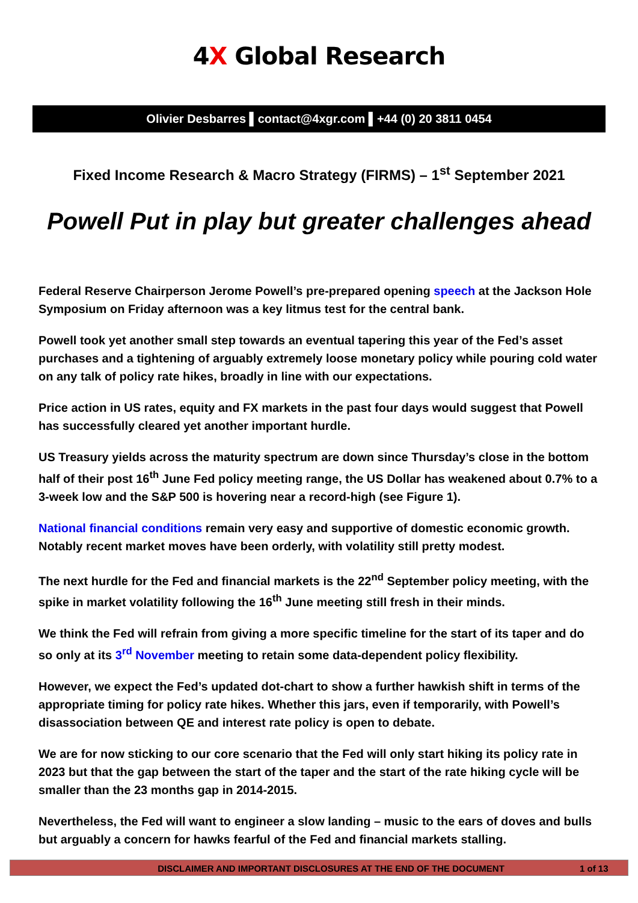4X Global Research
Olivier Desbarres ▌contact@4xgr.com ▌+44 (0) 20 3811 0454
Fixed Income Research & Macro Strategy (FIRMS) – 1<sup>st</sup> September 2021
Powell Put in play but greater challenges ahead
Federal Reserve Chairperson Jerome Powell’s pre-prepared opening speech at the Jackson Hole Symposium on Friday afternoon was a key litmus test for the central bank.
Powell took yet another small step towards an eventual tapering this year of the Fed’s asset purchases and a tightening of arguably extremely loose monetary policy while pouring cold water on any talk of policy rate hikes, broadly in line with our expectations.
Price action in US rates, equity and FX markets in the past four days would suggest that Powell has successfully cleared yet another important hurdle.
US Treasury yields across the maturity spectrum are down since Thursday’s close in the bottom half of their post 16<sup>th</sup> June Fed policy meeting range, the US Dollar has weakened about 0.7% to a 3-week low and the S&P 500 is hovering near a record-high (see Figure 1).
National financial conditions remain very easy and supportive of domestic economic growth. Notably recent market moves have been orderly, with volatility still pretty modest.
The next hurdle for the Fed and financial markets is the 22<sup>nd</sup> September policy meeting, with the spike in market volatility following the 16<sup>th</sup> June meeting still fresh in their minds.
We think the Fed will refrain from giving a more specific timeline for the start of its taper and do so only at its 3<sup>rd</sup> November meeting to retain some data-dependent policy flexibility.
However, we expect the Fed’s updated dot-chart to show a further hawkish shift in terms of the appropriate timing for policy rate hikes. Whether this jars, even if temporarily, with Powell’s disassociation between QE and interest rate policy is open to debate.
We are for now sticking to our core scenario that the Fed will only start hiking its policy rate in 2023 but that the gap between the start of the taper and the start of the rate hiking cycle will be smaller than the 23 months gap in 2014-2015.
Nevertheless, the Fed will want to engineer a slow landing – music to the ears of doves and bulls but arguably a concern for hawks fearful of the Fed and financial markets stalling.
DISCLAIMER AND IMPORTANT DISCLOSURES AT THE END OF THE DOCUMENT 1 of 13